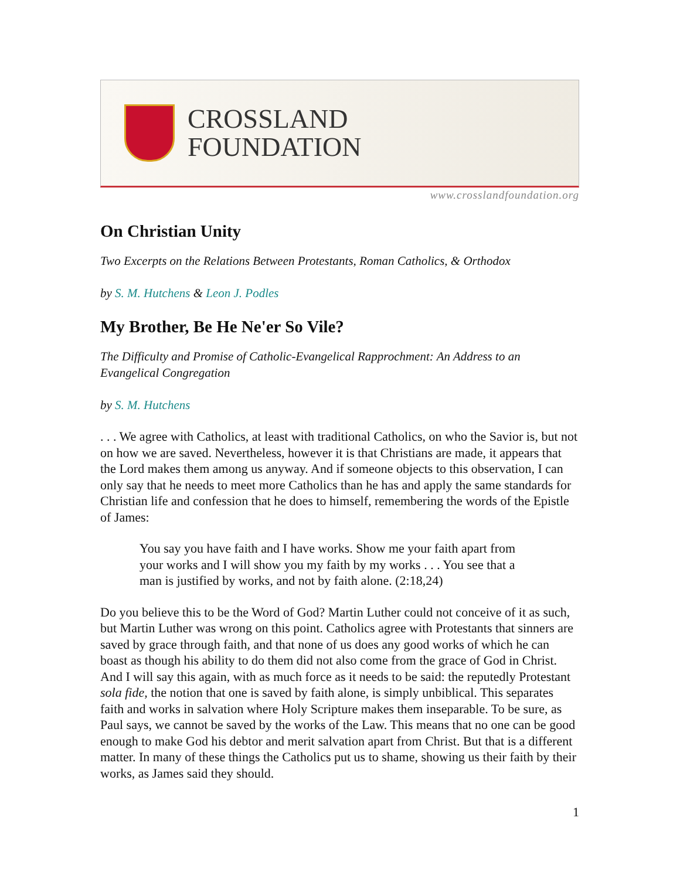CROSSLAND
FOUNDATION
www.crosslandfoundation.org
On Christian Unity
Two Excerpts on the Relations Between Protestants, Roman Catholics, & Orthodox
by S. M. Hutchens & Leon J. Podles
My Brother, Be He Ne'er So Vile?
The Difficulty and Promise of Catholic-Evangelical Rapprochment: An Address to an Evangelical Congregation
by S. M. Hutchens
. . . We agree with Catholics, at least with traditional Catholics, on who the Savior is, but not on how we are saved. Nevertheless, however it is that Christians are made, it appears that the Lord makes them among us anyway. And if someone objects to this observation, I can only say that he needs to meet more Catholics than he has and apply the same standards for Christian life and confession that he does to himself, remembering the words of the Epistle of James:
You say you have faith and I have works. Show me your faith apart from your works and I will show you my faith by my works . . . You see that a man is justified by works, and not by faith alone. (2:18,24)
Do you believe this to be the Word of God? Martin Luther could not conceive of it as such, but Martin Luther was wrong on this point. Catholics agree with Protestants that sinners are saved by grace through faith, and that none of us does any good works of which he can boast as though his ability to do them did not also come from the grace of God in Christ. And I will say this again, with as much force as it needs to be said: the reputedly Protestant sola fide, the notion that one is saved by faith alone, is simply unbiblical. This separates faith and works in salvation where Holy Scripture makes them inseparable. To be sure, as Paul says, we cannot be saved by the works of the Law. This means that no one can be good enough to make God his debtor and merit salvation apart from Christ. But that is a different matter. In many of these things the Catholics put us to shame, showing us their faith by their works, as James said they should.
1